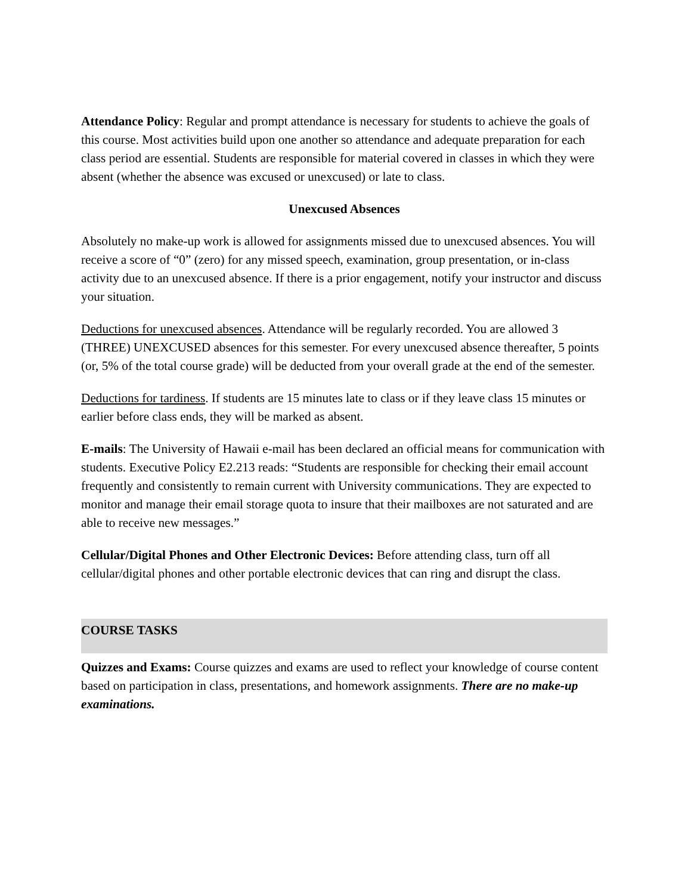Attendance Policy: Regular and prompt attendance is necessary for students to achieve the goals of this course. Most activities build upon one another so attendance and adequate preparation for each class period are essential. Students are responsible for material covered in classes in which they were absent (whether the absence was excused or unexcused) or late to class.
Unexcused Absences
Absolutely no make-up work is allowed for assignments missed due to unexcused absences. You will receive a score of “0” (zero) for any missed speech, examination, group presentation, or in-class activity due to an unexcused absence. If there is a prior engagement, notify your instructor and discuss your situation.
Deductions for unexcused absences. Attendance will be regularly recorded. You are allowed 3 (THREE) UNEXCUSED absences for this semester. For every unexcused absence thereafter, 5 points (or, 5% of the total course grade) will be deducted from your overall grade at the end of the semester.
Deductions for tardiness. If students are 15 minutes late to class or if they leave class 15 minutes or earlier before class ends, they will be marked as absent.
E-mails: The University of Hawaii e-mail has been declared an official means for communication with students. Executive Policy E2.213 reads: “Students are responsible for checking their email account frequently and consistently to remain current with University communications. They are expected to monitor and manage their email storage quota to insure that their mailboxes are not saturated and are able to receive new messages.”
Cellular/Digital Phones and Other Electronic Devices: Before attending class, turn off all cellular/digital phones and other portable electronic devices that can ring and disrupt the class.
COURSE TASKS
Quizzes and Exams: Course quizzes and exams are used to reflect your knowledge of course content based on participation in class, presentations, and homework assignments. There are no make-up examinations.